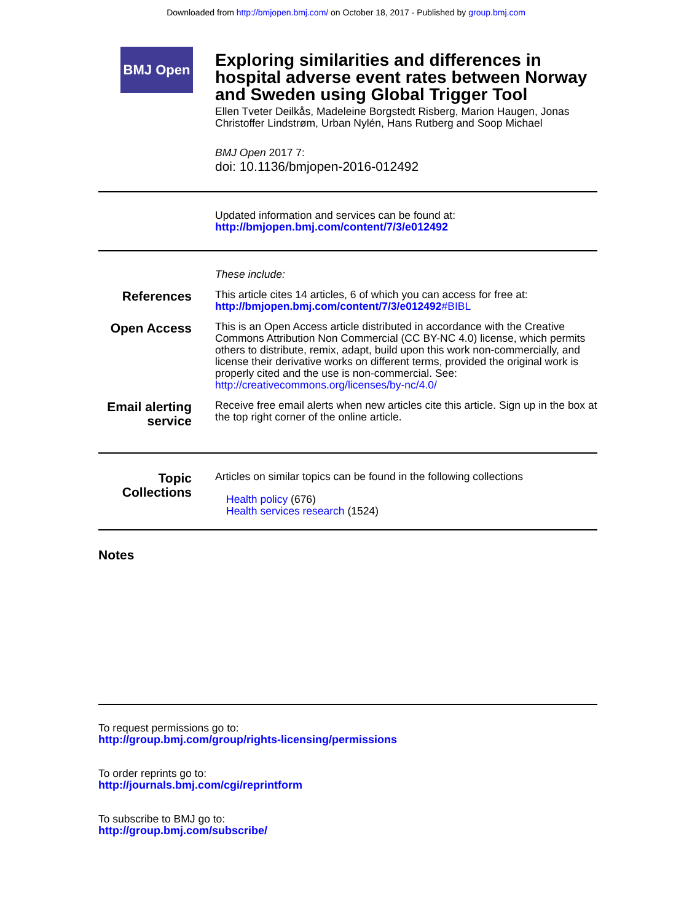Downloaded from http://bmjopen.bmj.com/ on October 18, 2017 - Published by group.bmj.com
BMJ Open
Exploring similarities and differences in hospital adverse event rates between Norway and Sweden using Global Trigger Tool
Ellen Tveter Deilkås, Madeleine Borgstedt Risberg, Marion Haugen, Jonas Christoffer Lindstrøm, Urban Nylén, Hans Rutberg and Soop Michael
BMJ Open 2017 7:
doi: 10.1136/bmjopen-2016-012492
Updated information and services can be found at:
http://bmjopen.bmj.com/content/7/3/e012492
These include:
References
This article cites 14 articles, 6 of which you can access for free at:
http://bmjopen.bmj.com/content/7/3/e012492#BIBL
Open Access
This is an Open Access article distributed in accordance with the Creative Commons Attribution Non Commercial (CC BY-NC 4.0) license, which permits others to distribute, remix, adapt, build upon this work non-commercially, and license their derivative works on different terms, provided the original work is properly cited and the use is non-commercial. See: http://creativecommons.org/licenses/by-nc/4.0/
Email alerting service
Receive free email alerts when new articles cite this article. Sign up in the box at the top right corner of the online article.
Topic Collections
Articles on similar topics can be found in the following collections
Health policy (676)
Health services research (1524)
Notes
To request permissions go to:
http://group.bmj.com/group/rights-licensing/permissions
To order reprints go to:
http://journals.bmj.com/cgi/reprintform
To subscribe to BMJ go to:
http://group.bmj.com/subscribe/